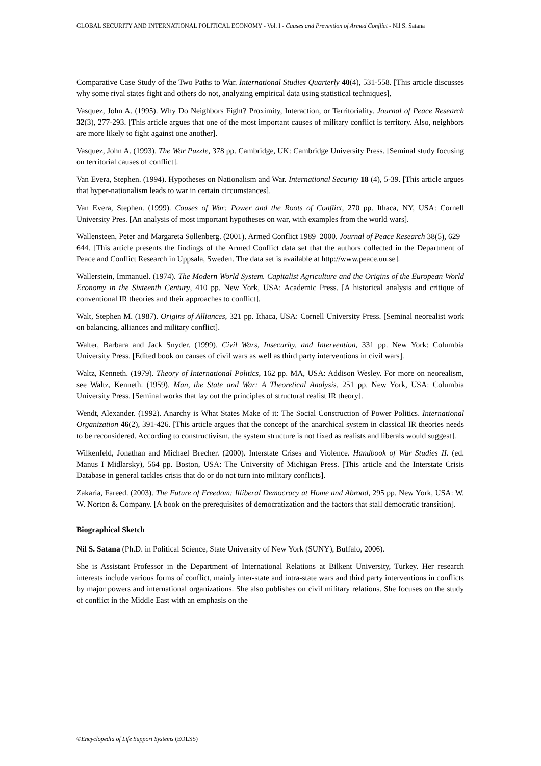GLOBAL SECURITY AND INTERNATIONAL POLITICAL ECONOMY - Vol. I - Causes and Prevention of Armed Conflict - Nil S. Satana
Comparative Case Study of the Two Paths to War. International Studies Quarterly 40(4), 531-558. [This article discusses why some rival states fight and others do not, analyzing empirical data using statistical techniques].
Vasquez, John A. (1995). Why Do Neighbors Fight? Proximity, Interaction, or Territoriality. Journal of Peace Research 32(3), 277-293. [This article argues that one of the most important causes of military conflict is territory. Also, neighbors are more likely to fight against one another].
Vasquez, John A. (1993). The War Puzzle, 378 pp. Cambridge, UK: Cambridge University Press. [Seminal study focusing on territorial causes of conflict].
Van Evera, Stephen. (1994). Hypotheses on Nationalism and War. International Security 18 (4), 5-39. [This article argues that hyper-nationalism leads to war in certain circumstances].
Van Evera, Stephen. (1999). Causes of War: Power and the Roots of Conflict, 270 pp. Ithaca, NY, USA: Cornell University Pres. [An analysis of most important hypotheses on war, with examples from the world wars].
Wallensteen, Peter and Margareta Sollenberg. (2001). Armed Conflict 1989–2000. Journal of Peace Research 38(5), 629–644. [This article presents the findings of the Armed Conflict data set that the authors collected in the Department of Peace and Conflict Research in Uppsala, Sweden. The data set is available at http://www.peace.uu.se].
Wallerstein, Immanuel. (1974). The Modern World System. Capitalist Agriculture and the Origins of the European World Economy in the Sixteenth Century, 410 pp. New York, USA: Academic Press. [A historical analysis and critique of conventional IR theories and their approaches to conflict].
Walt, Stephen M. (1987). Origins of Alliances, 321 pp. Ithaca, USA: Cornell University Press. [Seminal neorealist work on balancing, alliances and military conflict].
Walter, Barbara and Jack Snyder. (1999). Civil Wars, Insecurity, and Intervention, 331 pp. New York: Columbia University Press. [Edited book on causes of civil wars as well as third party interventions in civil wars].
Waltz, Kenneth. (1979). Theory of International Politics, 162 pp. MA, USA: Addison Wesley. For more on neorealism, see Waltz, Kenneth. (1959). Man, the State and War: A Theoretical Analysis, 251 pp. New York, USA: Columbia University Press. [Seminal works that lay out the principles of structural realist IR theory].
Wendt, Alexander. (1992). Anarchy is What States Make of it: The Social Construction of Power Politics. International Organization 46(2), 391-426. [This article argues that the concept of the anarchical system in classical IR theories needs to be reconsidered. According to constructivism, the system structure is not fixed as realists and liberals would suggest].
Wilkenfeld, Jonathan and Michael Brecher. (2000). Interstate Crises and Violence. Handbook of War Studies II. (ed. Manus I Midlarsky), 564 pp. Boston, USA: The University of Michigan Press. [This article and the Interstate Crisis Database in general tackles crisis that do or do not turn into military conflicts].
Zakaria, Fareed. (2003). The Future of Freedom: Illiberal Democracy at Home and Abroad, 295 pp. New York, USA: W. W. Norton & Company. [A book on the prerequisites of democratization and the factors that stall democratic transition].
Biographical Sketch
Nil S. Satana (Ph.D. in Political Science, State University of New York (SUNY), Buffalo, 2006).
She is Assistant Professor in the Department of International Relations at Bilkent University, Turkey. Her research interests include various forms of conflict, mainly inter-state and intra-state wars and third party interventions in conflicts by major powers and international organizations. She also publishes on civil military relations. She focuses on the study of conflict in the Middle East with an emphasis on the
©Encyclopedia of Life Support Systems (EOLSS)